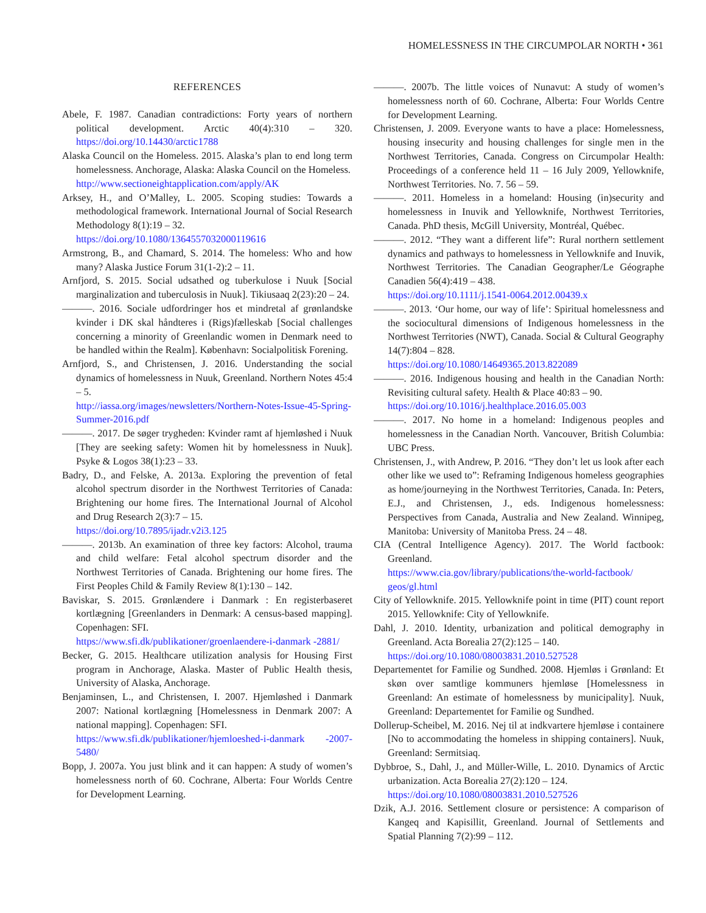HOMELESSNESS IN THE CIRCUMPOLAR NORTH • 361
REFERENCES
Abele, F. 1987. Canadian contradictions: Forty years of northern political development. Arctic 40(4):310 – 320. https://doi.org/10.14430/arctic1788
Alaska Council on the Homeless. 2015. Alaska’s plan to end long term homelessness. Anchorage, Alaska: Alaska Council on the Homeless.
http://www.sectioneightapplication.com/apply/AK
Arksey, H., and O’Malley, L. 2005. Scoping studies: Towards a methodological framework. International Journal of Social Research Methodology 8(1):19 – 32.
https://doi.org/10.1080/1364557032000119616
Armstrong, B., and Chamard, S. 2014. The homeless: Who and how many? Alaska Justice Forum 31(1-2):2 – 11.
Arnfjord, S. 2015. Social udsathed og tuberkulose i Nuuk [Social marginalization and tuberculosis in Nuuk]. Tikiusaaq 2(23):20 – 24.
———. 2016. Sociale udfordringer hos et mindretal af grønlandske kvinder i DK skal håndteres i (Rigs)fælleskab [Social challenges concerning a minority of Greenlandic women in Denmark need to be handled within the Realm]. København: Socialpolitisk Forening.
Arnfjord, S., and Christensen, J. 2016. Understanding the social dynamics of homelessness in Nuuk, Greenland. Northern Notes 45:4 – 5.
http://iassa.org/images/newsletters/Northern-Notes-Issue-45-Spring-Summer-2016.pdf
———. 2017. De søger trygheden: Kvinder ramt af hjemløshed i Nuuk [They are seeking safety: Women hit by homelessness in Nuuk]. Psyke & Logos 38(1):23 – 33.
Badry, D., and Felske, A. 2013a. Exploring the prevention of fetal alcohol spectrum disorder in the Northwest Territories of Canada: Brightening our home fires. The International Journal of Alcohol and Drug Research 2(3):7 – 15.
https://doi.org/10.7895/ijadr.v2i3.125
———. 2013b. An examination of three key factors: Alcohol, trauma and child welfare: Fetal alcohol spectrum disorder and the Northwest Territories of Canada. Brightening our home fires. The First Peoples Child & Family Review 8(1):130 – 142.
Baviskar, S. 2015. Grønlændere i Danmark : En registerbaseret kortlægning [Greenlanders in Denmark: A census-based mapping]. Copenhagen: SFI.
https://www.sfi.dk/publikationer/groenlaendere-i-danmark -2881/
Becker, G. 2015. Healthcare utilization analysis for Housing First program in Anchorage, Alaska. Master of Public Health thesis, University of Alaska, Anchorage.
Benjaminsen, L., and Christensen, I. 2007. Hjemløshed i Danmark 2007: National kortlægning [Homelessness in Denmark 2007: A national mapping]. Copenhagen: SFI.
https://www.sfi.dk/publikationer/hjemloeshed-i-danmark -2007-5480/
Bopp, J. 2007a. You just blink and it can happen: A study of women’s homelessness north of 60. Cochrane, Alberta: Four Worlds Centre for Development Learning.
———. 2007b. The little voices of Nunavut: A study of women’s homelessness north of 60. Cochrane, Alberta: Four Worlds Centre for Development Learning.
Christensen, J. 2009. Everyone wants to have a place: Homelessness, housing insecurity and housing challenges for single men in the Northwest Territories, Canada. Congress on Circumpolar Health: Proceedings of a conference held 11 – 16 July 2009, Yellowknife, Northwest Territories. No. 7. 56 – 59.
———. 2011. Homeless in a homeland: Housing (in)security and homelessness in Inuvik and Yellowknife, Northwest Territories, Canada. PhD thesis, McGill University, Montréal, Québec.
———. 2012. “They want a different life”: Rural northern settlement dynamics and pathways to homelessness in Yellowknife and Inuvik, Northwest Territories. The Canadian Geographer/Le Géographe Canadien 56(4):419 – 438.
https://doi.org/10.1111/j.1541-0064.2012.00439.x
———. 2013. ‘Our home, our way of life’: Spiritual homelessness and the sociocultural dimensions of Indigenous homelessness in the Northwest Territories (NWT), Canada. Social & Cultural Geography 14(7):804 – 828.
https://doi.org/10.1080/14649365.2013.822089
———. 2016. Indigenous housing and health in the Canadian North: Revisiting cultural safety. Health & Place 40:83 – 90.
https://doi.org/10.1016/j.healthplace.2016.05.003
———. 2017. No home in a homeland: Indigenous peoples and homelessness in the Canadian North. Vancouver, British Columbia: UBC Press.
Christensen, J., with Andrew, P. 2016. “They don’t let us look after each other like we used to”: Reframing Indigenous homeless geographies as home/journeying in the Northwest Territories, Canada. In: Peters, E.J., and Christensen, J., eds. Indigenous homelessness: Perspectives from Canada, Australia and New Zealand. Winnipeg, Manitoba: University of Manitoba Press. 24 – 48.
CIA (Central Intelligence Agency). 2017. The World factbook: Greenland.
https://www.cia.gov/library/publications/the-world-factbook/ geos/gl.html
City of Yellowknife. 2015. Yellowknife point in time (PIT) count report 2015. Yellowknife: City of Yellowknife.
Dahl, J. 2010. Identity, urbanization and political demography in Greenland. Acta Borealia 27(2):125 – 140.
https://doi.org/10.1080/08003831.2010.527528
Departementet for Familie og Sundhed. 2008. Hjemløs i Grønland: Et skøn over samtlige kommuners hjemløse [Homelessness in Greenland: An estimate of homelessness by municipality]. Nuuk, Greenland: Departementet for Familie og Sundhed.
Dollerup-Scheibel, M. 2016. Nej til at indkvartere hjemløse i containere [No to accommodating the homeless in shipping containers]. Nuuk, Greenland: Sermitsiaq.
Dybbroe, S., Dahl, J., and Müller-Wille, L. 2010. Dynamics of Arctic urbanization. Acta Borealia 27(2):120 – 124.
https://doi.org/10.1080/08003831.2010.527526
Dzik, A.J. 2016. Settlement closure or persistence: A comparison of Kangeq and Kapisillit, Greenland. Journal of Settlements and Spatial Planning 7(2):99 – 112.